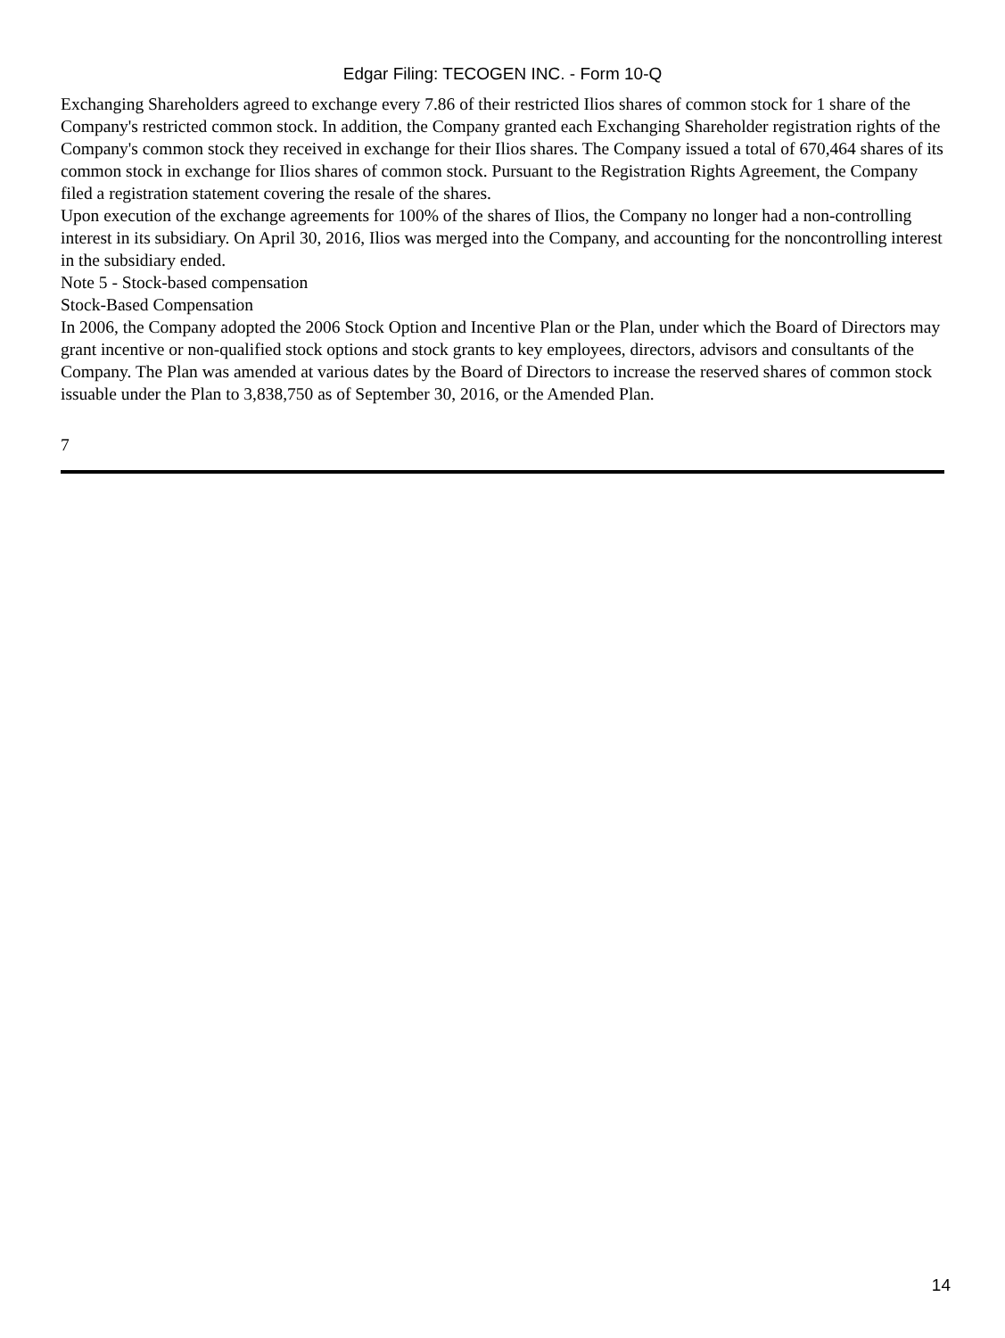Edgar Filing: TECOGEN INC. - Form 10-Q
Exchanging Shareholders agreed to exchange every 7.86 of their restricted Ilios shares of common stock for 1 share of the Company's restricted common stock. In addition, the Company granted each Exchanging Shareholder registration rights of the Company's common stock they received in exchange for their Ilios shares. The Company issued a total of 670,464 shares of its common stock in exchange for Ilios shares of common stock. Pursuant to the Registration Rights Agreement, the Company filed a registration statement covering the resale of the shares.
Upon execution of the exchange agreements for 100% of the shares of Ilios, the Company no longer had a non-controlling interest in its subsidiary. On April 30, 2016, Ilios was merged into the Company, and accounting for the noncontrolling interest in the subsidiary ended.
Note 5 - Stock-based compensation
Stock-Based Compensation
In 2006, the Company adopted the 2006 Stock Option and Incentive Plan or the Plan, under which the Board of Directors may grant incentive or non-qualified stock options and stock grants to key employees, directors, advisors and consultants of the Company. The Plan was amended at various dates by the Board of Directors to increase the reserved shares of common stock issuable under the Plan to 3,838,750 as of September 30, 2016, or the Amended Plan.
7
14